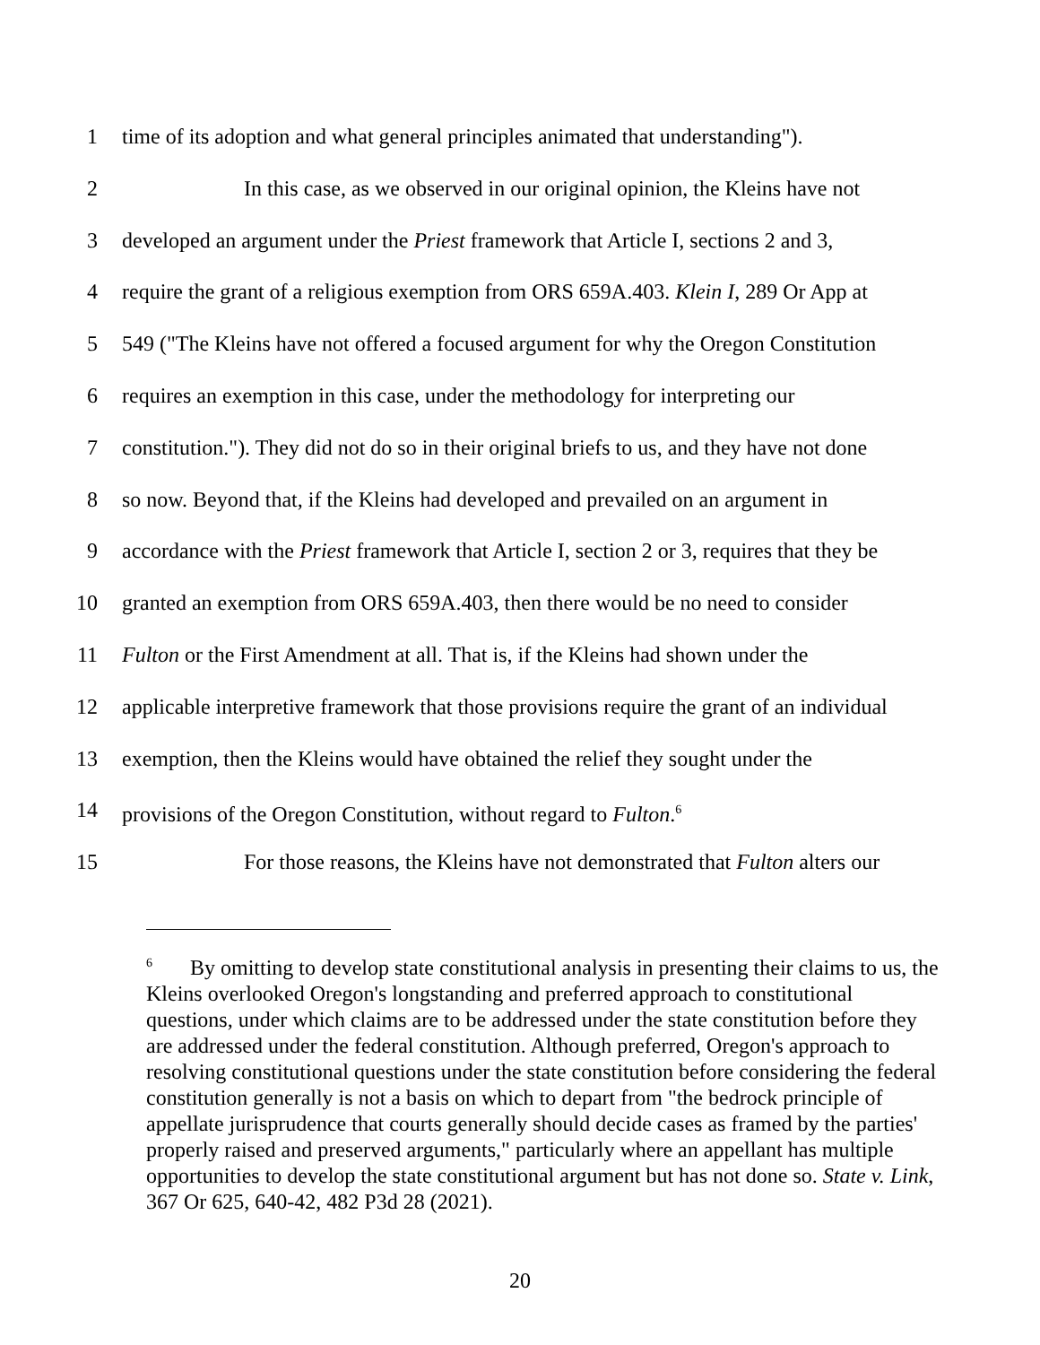1 time of its adoption and what general principles animated that understanding").
2 In this case, as we observed in our original opinion, the Kleins have not
3 developed an argument under the Priest framework that Article I, sections 2 and 3,
4 require the grant of a religious exemption from ORS 659A.403. Klein I, 289 Or App at
5 549 ("The Kleins have not offered a focused argument for why the Oregon Constitution
6 requires an exemption in this case, under the methodology for interpreting our
7 constitution."). They did not do so in their original briefs to us, and they have not done
8 so now. Beyond that, if the Kleins had developed and prevailed on an argument in
9 accordance with the Priest framework that Article I, section 2 or 3, requires that they be
10 granted an exemption from ORS 659A.403, then there would be no need to consider
11 Fulton or the First Amendment at all. That is, if the Kleins had shown under the
12 applicable interpretive framework that those provisions require the grant of an individual
13 exemption, then the Kleins would have obtained the relief they sought under the
14 provisions of the Oregon Constitution, without regard to Fulton.<sup>6</sup>
15 For those reasons, the Kleins have not demonstrated that Fulton alters our
<sup>6</sup> By omitting to develop state constitutional analysis in presenting their claims to us, the Kleins overlooked Oregon's longstanding and preferred approach to constitutional questions, under which claims are to be addressed under the state constitution before they are addressed under the federal constitution. Although preferred, Oregon's approach to resolving constitutional questions under the state constitution before considering the federal constitution generally is not a basis on which to depart from "the bedrock principle of appellate jurisprudence that courts generally should decide cases as framed by the parties' properly raised and preserved arguments," particularly where an appellant has multiple opportunities to develop the state constitutional argument but has not done so. State v. Link, 367 Or 625, 640-42, 482 P3d 28 (2021).
20